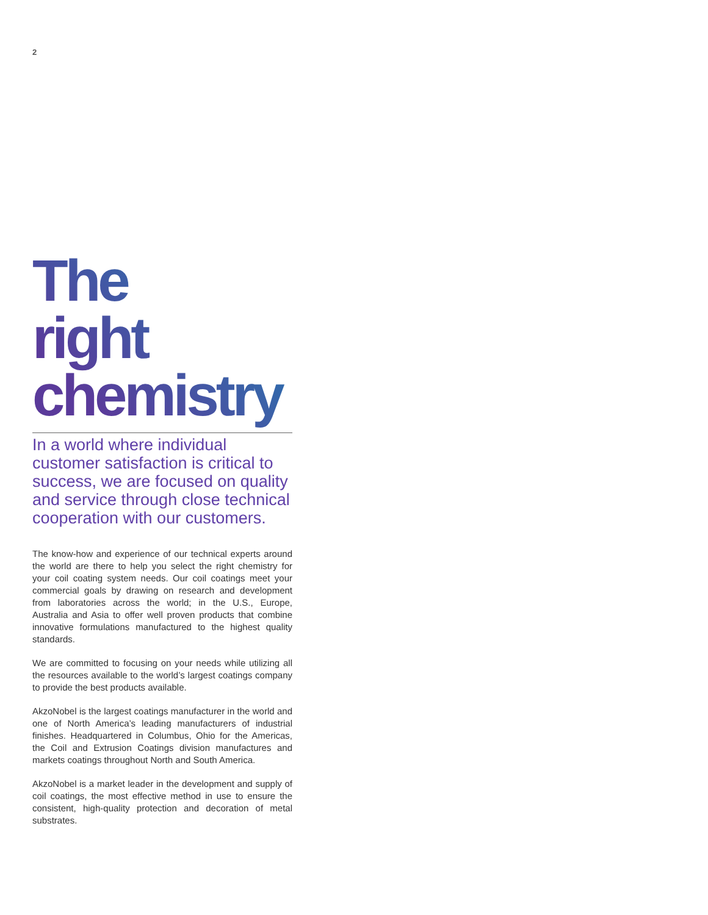2
The
right
chemistry
In a world where individual customer satisfaction is critical to success, we are focused on quality and service through close technical cooperation with our customers.
The know-how and experience of our technical experts around the world are there to help you select the right chemistry for your coil coating system needs. Our coil coatings meet your commercial goals by drawing on research and development from laboratories across the world; in the U.S., Europe, Australia and Asia to offer well proven products that combine innovative formulations manufactured to the highest quality standards.
We are committed to focusing on your needs while utilizing all the resources available to the world’s largest coatings company to provide the best products available.
AkzoNobel is the largest coatings manufacturer in the world and one of North America’s leading manufacturers of industrial finishes. Headquartered in Columbus, Ohio for the Americas, the Coil and Extrusion Coatings division manufactures and markets coatings throughout North and South America.
AkzoNobel is a market leader in the development and supply of coil coatings, the most effective method in use to ensure the consistent, high-quality protection and decoration of metal substrates.